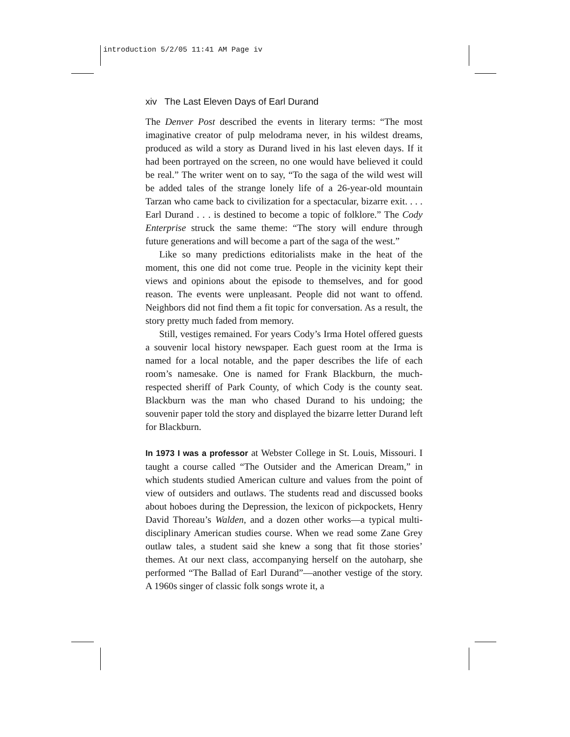introduction 5/2/05 11:41 AM Page iv
xiv The Last Eleven Days of Earl Durand
The Denver Post described the events in literary terms: “The most imaginative creator of pulp melodrama never, in his wildest dreams, produced as wild a story as Durand lived in his last eleven days. If it had been portrayed on the screen, no one would have believed it could be real.” The writer went on to say, “To the saga of the wild west will be added tales of the strange lonely life of a 26-year-old mountain Tarzan who came back to civilization for a spectacular, bizarre exit. . . . Earl Durand . . . is destined to become a topic of folklore.” The Cody Enterprise struck the same theme: “The story will endure through future generations and will become a part of the saga of the west.”
Like so many predictions editorialists make in the heat of the moment, this one did not come true. People in the vicinity kept their views and opinions about the episode to themselves, and for good reason. The events were unpleasant. People did not want to offend. Neighbors did not find them a fit topic for conversation. As a result, the story pretty much faded from memory.
Still, vestiges remained. For years Cody’s Irma Hotel offered guests a souvenir local history newspaper. Each guest room at the Irma is named for a local notable, and the paper describes the life of each room’s namesake. One is named for Frank Blackburn, the much-respected sheriff of Park County, of which Cody is the county seat. Blackburn was the man who chased Durand to his undoing; the souvenir paper told the story and displayed the bizarre letter Durand left for Blackburn.
In 1973 I was a professor at Webster College in St. Louis, Missouri. I taught a course called “The Outsider and the American Dream,” in which students studied American culture and values from the point of view of outsiders and outlaws. The students read and discussed books about hoboes during the Depression, the lexicon of pickpockets, Henry David Thoreau’s Walden, and a dozen other works—a typical multi-disciplinary American studies course. When we read some Zane Grey outlaw tales, a student said she knew a song that fit those stories’ themes. At our next class, accompanying herself on the autoharp, she performed “The Ballad of Earl Durand”—another vestige of the story. A 1960s singer of classic folk songs wrote it, a